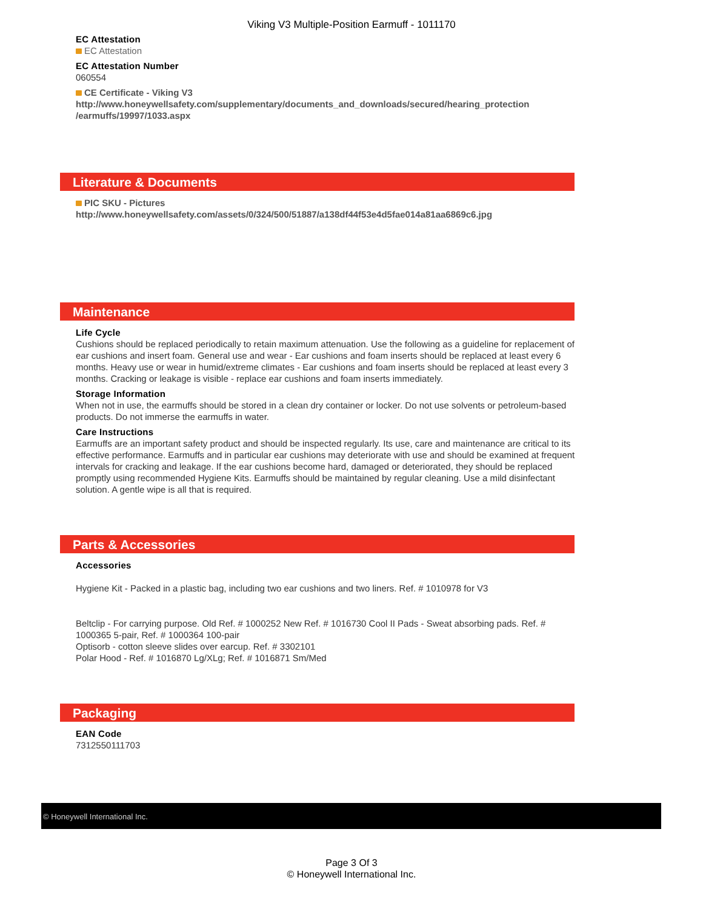Viking V3 Multiple-Position Earmuff - 1011170
EC Attestation
EC Attestation
EC Attestation Number
060554
CE Certificate - Viking V3
http://www.honeywellsafety.com/supplementary/documents_and_downloads/secured/hearing_protection /earmuffs/19997/1033.aspx
Literature & Documents
PIC SKU - Pictures
http://www.honeywellsafety.com/assets/0/324/500/51887/a138df44f53e4d5fae014a81aa6869c6.jpg
Maintenance
Life Cycle
Cushions should be replaced periodically to retain maximum attenuation. Use the following as a guideline for replacement of ear cushions and insert foam. General use and wear - Ear cushions and foam inserts should be replaced at least every 6 months. Heavy use or wear in humid/extreme climates - Ear cushions and foam inserts should be replaced at least every 3 months. Cracking or leakage is visible - replace ear cushions and foam inserts immediately.
Storage Information
When not in use, the earmuffs should be stored in a clean dry container or locker. Do not use solvents or petroleum-based products. Do not immerse the earmuffs in water.
Care Instructions
Earmuffs are an important safety product and should be inspected regularly. Its use, care and maintenance are critical to its effective performance. Earmuffs and in particular ear cushions may deteriorate with use and should be examined at frequent intervals for cracking and leakage. If the ear cushions become hard, damaged or deteriorated, they should be replaced promptly using recommended Hygiene Kits. Earmuffs should be maintained by regular cleaning. Use a mild disinfectant solution. A gentle wipe is all that is required.
Parts & Accessories
Accessories
Hygiene Kit - Packed in a plastic bag, including two ear cushions and two liners. Ref. # 1010978 for V3
Beltclip - For carrying purpose. Old Ref. # 1000252 New Ref. # 1016730 Cool II Pads - Sweat absorbing pads. Ref. # 1000365 5-pair, Ref. # 1000364 100-pair
Optisorb - cotton sleeve slides over earcup. Ref. # 3302101
Polar Hood - Ref. # 1016870 Lg/XLg; Ref. # 1016871 Sm/Med
Packaging
EAN Code
7312550111703
© Honeywell International Inc.
Page 3 Of 3
© Honeywell International Inc.